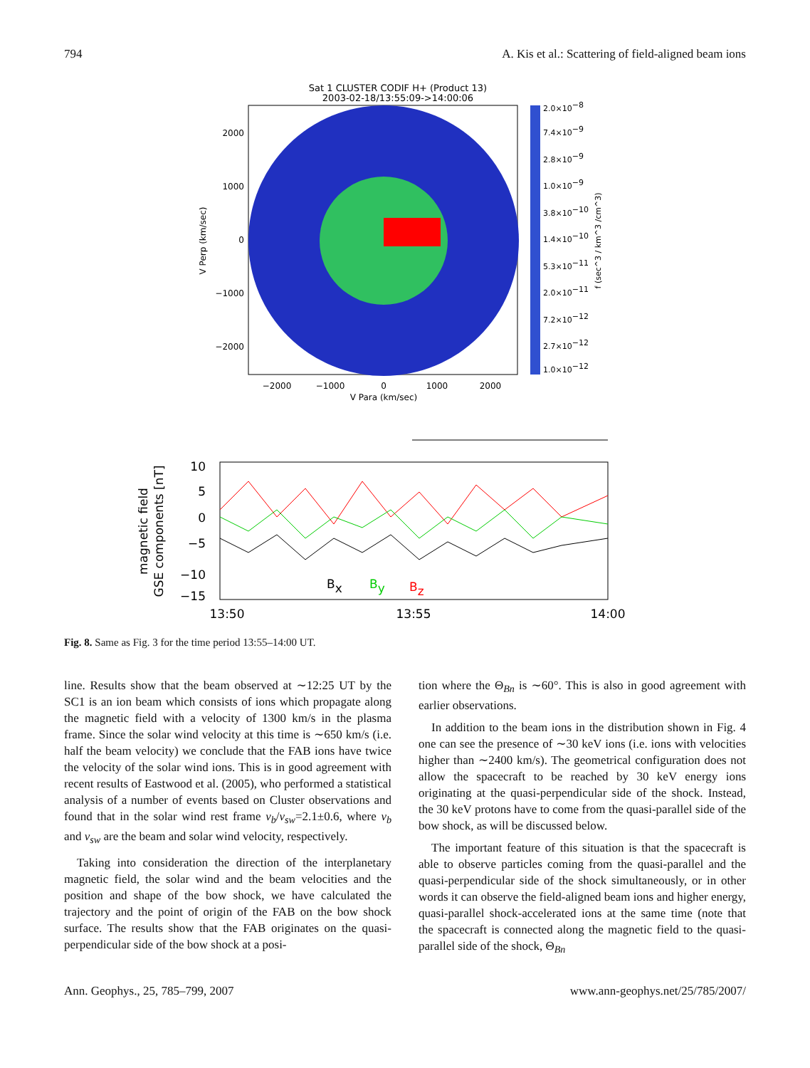794 A. Kis et al.: Scattering of field-aligned beam ions
Sat 1 CLUSTER CODIF H+ (Product 13)
2003-02-18/13:55:09->14:00:06
2000
1000
0
−1000
−2000
V Perp (km/sec)
−2000
−1000
0
1000
2000
V Para (km/sec)
2.0×10−8
7.4×10−9
2.8×10−9
1.0×10−9
3.8×10−10
1.4×10−10
5.3×10−11
2.0×10−11
7.2×10−12
2.7×10−12
1.0×10−12
f (sec^3 / km^3 /cm^3)
10
5
0
−5
−10
−15
magnetic field
GSE components [nT]
Bx
By
Bz
13:50
13:55
14:00
Fig. 8. Same as Fig. 3 for the time period 13:55–14:00 UT.
line. Results show that the beam observed at ∼12:25 UT by the SC1 is an ion beam which consists of ions which propagate along the magnetic field with a velocity of 1300 km/s in the plasma frame. Since the solar wind velocity at this time is ∼650 km/s (i.e. half the beam velocity) we conclude that the FAB ions have twice the velocity of the solar wind ions. This is in good agreement with recent results of Eastwood et al. (2005), who performed a statistical analysis of a number of events based on Cluster observations and found that in the solar wind rest frame v<sub>b</sub>/v<sub>sw</sub>=2.1±0.6, where v<sub>b</sub> and v<sub>sw</sub> are the beam and solar wind velocity, respectively.
Taking into consideration the direction of the interplanetary magnetic field, the solar wind and the beam velocities and the position and shape of the bow shock, we have calculated the trajectory and the point of origin of the FAB on the bow shock surface. The results show that the FAB originates on the quasi-perpendicular side of the bow shock at a posi-
tion where the Θ<sub>Bn</sub> is ∼60°. This is also in good agreement with earlier observations.
In addition to the beam ions in the distribution shown in Fig. 4 one can see the presence of ∼30 keV ions (i.e. ions with velocities higher than ∼2400 km/s). The geometrical configuration does not allow the spacecraft to be reached by 30 keV energy ions originating at the quasi-perpendicular side of the shock. Instead, the 30 keV protons have to come from the quasi-parallel side of the bow shock, as will be discussed below.
The important feature of this situation is that the spacecraft is able to observe particles coming from the quasi-parallel and the quasi-perpendicular side of the shock simultaneously, or in other words it can observe the field-aligned beam ions and higher energy, quasi-parallel shock-accelerated ions at the same time (note that the spacecraft is connected along the magnetic field to the quasi-parallel side of the shock, Θ<sub>Bn</sub>
Ann. Geophys., 25, 785–799, 2007 www.ann-geophys.net/25/785/2007/